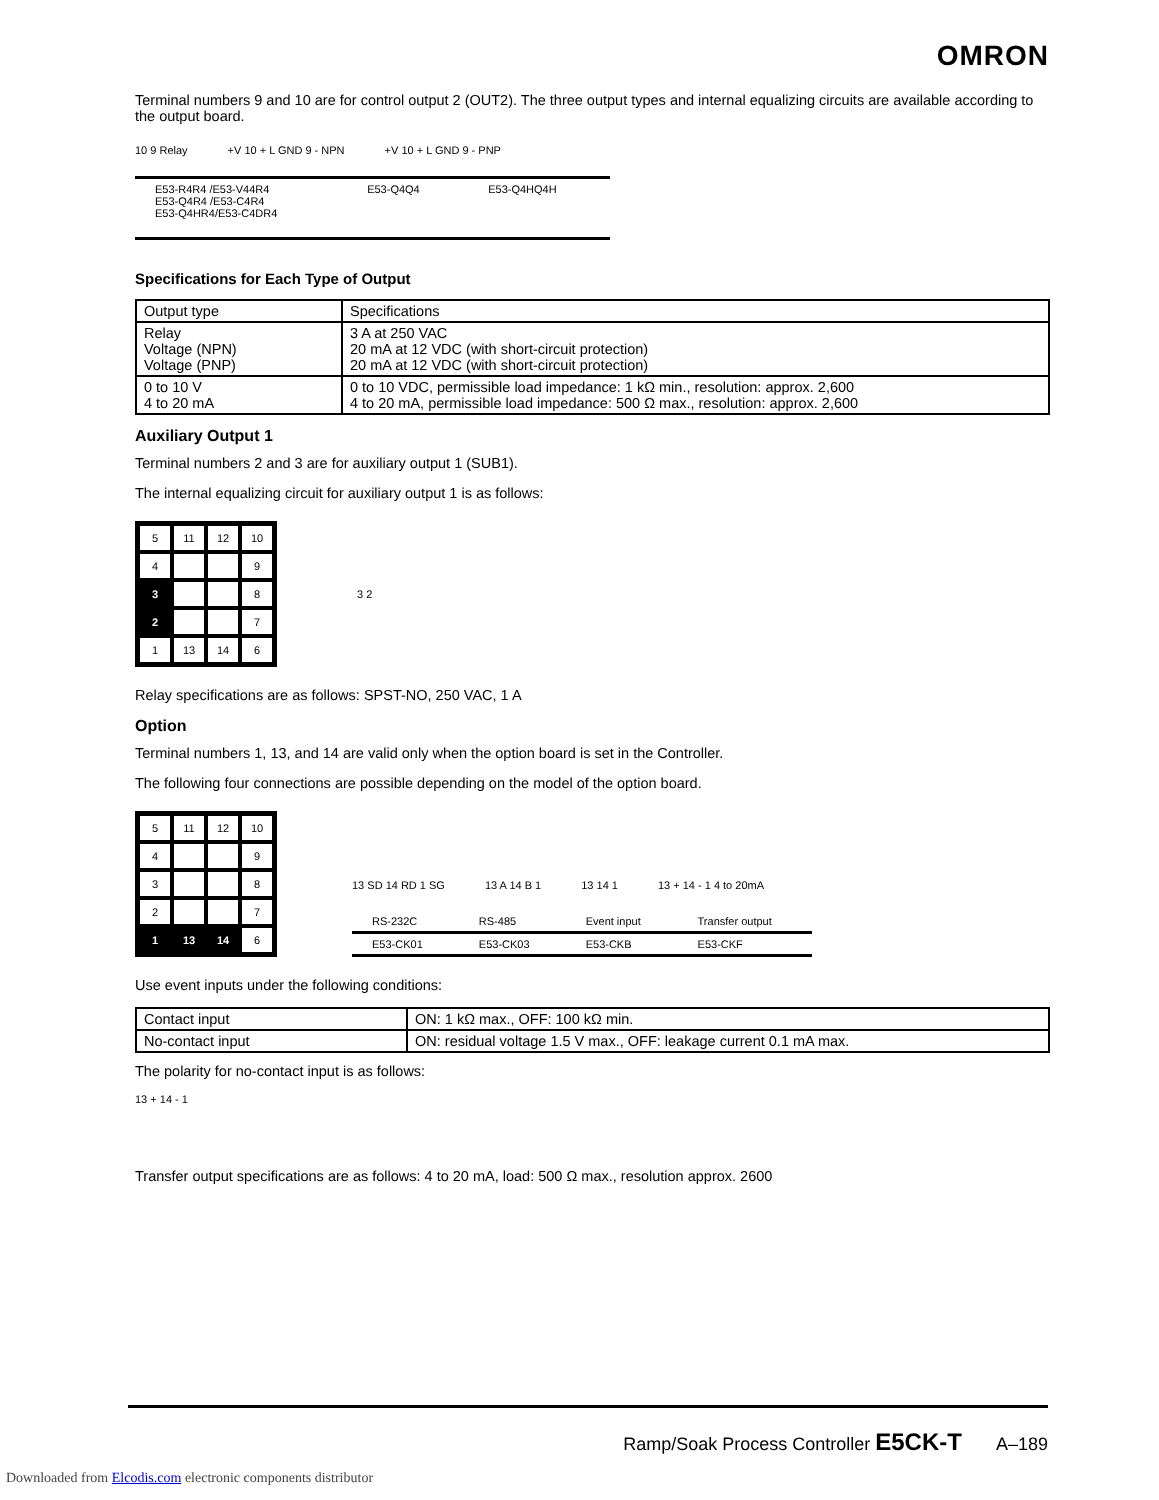OMRON
Terminal numbers 9 and 10 are for control output 2 (OUT2). The three output types and internal equalizing circuits are available according to the output board.
10 9 Relay +V 10 + L GND 9 - NPN +V 10 + L GND 9 - PNP
| E53-R4R4 /E53-V44R4 E53-Q4R4 /E53-C4R4 E53-Q4HR4/E53-C4DR4 | E53-Q4Q4 | E53-Q4HQ4H |
Specifications for Each Type of Output
| Output type | Specifications |
| Relay Voltage (NPN) Voltage (PNP) | 3 A at 250 VAC 20 mA at 12 VDC (with short-circuit protection) 20 mA at 12 VDC (with short-circuit protection) |
| 0 to 10 V 4 to 20 mA | 0 to 10 VDC, permissible load impedance: 1 kΩ min., resolution: approx. 2,600 4 to 20 mA, permissible load impedance: 500 Ω max., resolution: approx. 2,600 |
Auxiliary Output 1
Terminal numbers 2 and 3 are for auxiliary output 1 (SUB1).
The internal equalizing circuit for auxiliary output 1 is as follows:
5
11
12
10
4
9
3
8
2
7
1
13
14
6
3 2
Relay specifications are as follows: SPST-NO, 250 VAC, 1 A
Option
Terminal numbers 1, 13, and 14 are valid only when the option board is set in the Controller.
The following four connections are possible depending on the model of the option board.
5
11
12
10
4
9
3
8
2
7
1
13
14
6
13 SD 14 RD 1 SG 13 A 14 B 1 13 14 1 13 + 14 - 1 4 to 20mA
| RS-232C | RS-485 | Event input | Transfer output |
| E53-CK01 | E53-CK03 | E53-CKB | E53-CKF |
Use event inputs under the following conditions:
| Contact input | ON: 1 kΩ max., OFF: 100 kΩ min. |
| No-contact input | ON: residual voltage 1.5 V max., OFF: leakage current 0.1 mA max. |
The polarity for no-contact input is as follows:
13 + 14 - 1
Transfer output specifications are as follows: 4 to 20 mA, load: 500 Ω max., resolution approx. 2600
Ramp/Soak Process Controller E5CK-T A–189
Downloaded from Elcodis.com electronic components distributor